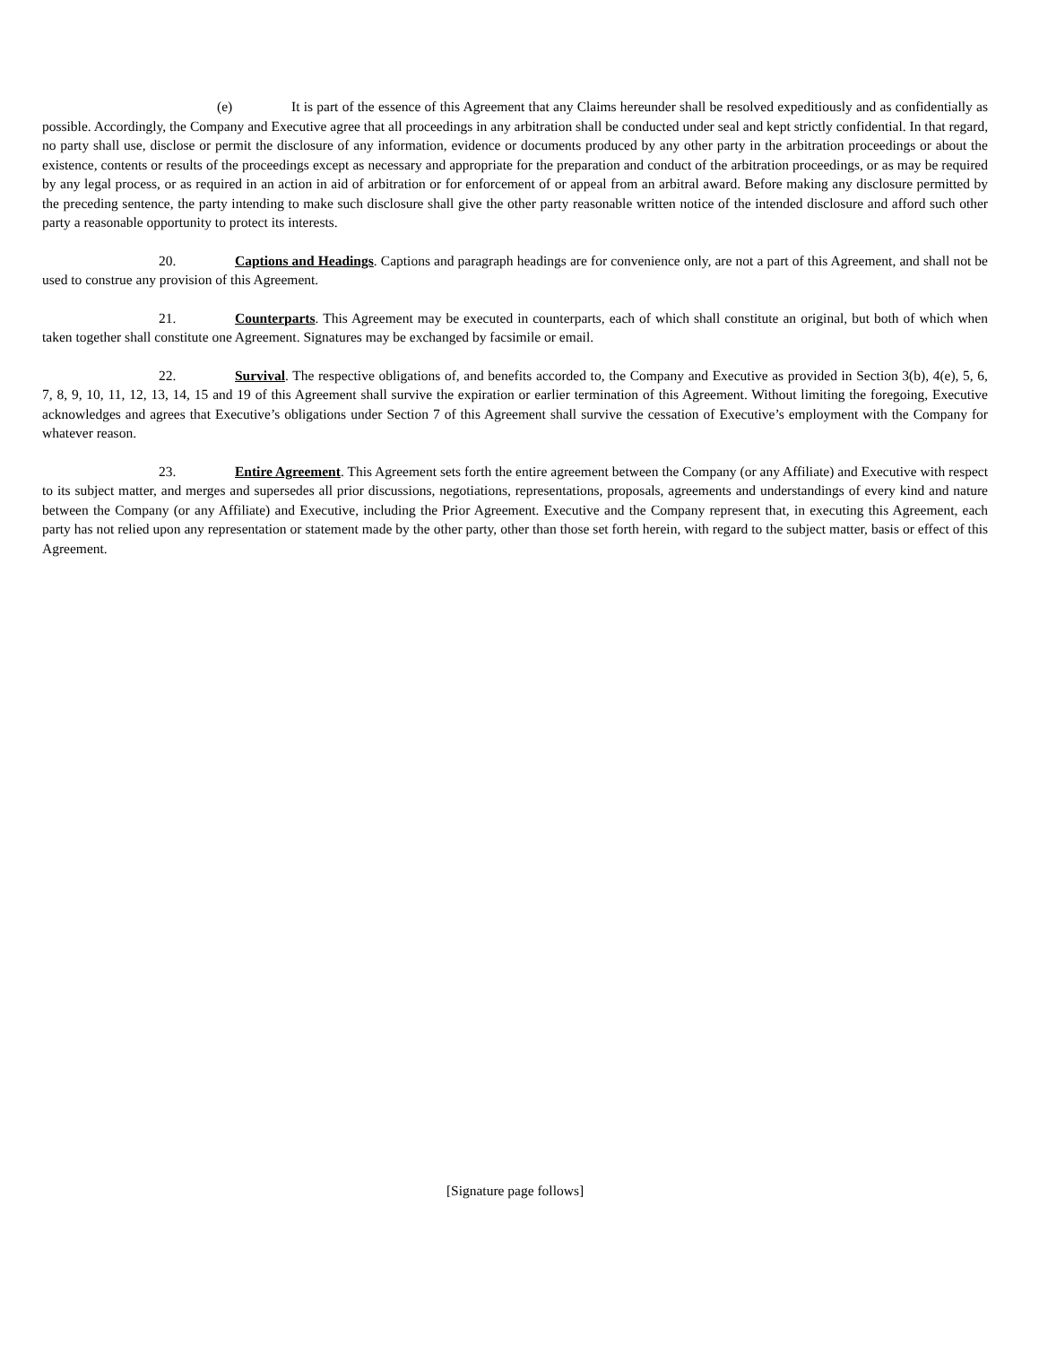(e) It is part of the essence of this Agreement that any Claims hereunder shall be resolved expeditiously and as confidentially as possible. Accordingly, the Company and Executive agree that all proceedings in any arbitration shall be conducted under seal and kept strictly confidential. In that regard, no party shall use, disclose or permit the disclosure of any information, evidence or documents produced by any other party in the arbitration proceedings or about the existence, contents or results of the proceedings except as necessary and appropriate for the preparation and conduct of the arbitration proceedings, or as may be required by any legal process, or as required in an action in aid of arbitration or for enforcement of or appeal from an arbitral award. Before making any disclosure permitted by the preceding sentence, the party intending to make such disclosure shall give the other party reasonable written notice of the intended disclosure and afford such other party a reasonable opportunity to protect its interests.
20. Captions and Headings. Captions and paragraph headings are for convenience only, are not a part of this Agreement, and shall not be used to construe any provision of this Agreement.
21. Counterparts. This Agreement may be executed in counterparts, each of which shall constitute an original, but both of which when taken together shall constitute one Agreement. Signatures may be exchanged by facsimile or email.
22. Survival. The respective obligations of, and benefits accorded to, the Company and Executive as provided in Section 3(b), 4(e), 5, 6, 7, 8, 9, 10, 11, 12, 13, 14, 15 and 19 of this Agreement shall survive the expiration or earlier termination of this Agreement. Without limiting the foregoing, Executive acknowledges and agrees that Executive’s obligations under Section 7 of this Agreement shall survive the cessation of Executive’s employment with the Company for whatever reason.
23. Entire Agreement. This Agreement sets forth the entire agreement between the Company (or any Affiliate) and Executive with respect to its subject matter, and merges and supersedes all prior discussions, negotiations, representations, proposals, agreements and understandings of every kind and nature between the Company (or any Affiliate) and Executive, including the Prior Agreement. Executive and the Company represent that, in executing this Agreement, each party has not relied upon any representation or statement made by the other party, other than those set forth herein, with regard to the subject matter, basis or effect of this Agreement.
[Signature page follows]